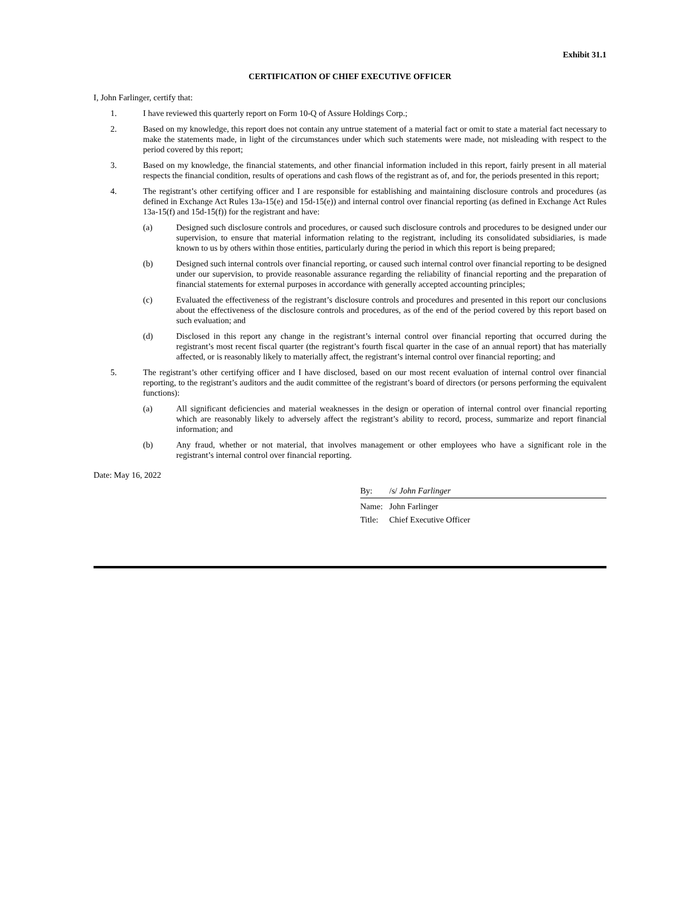Exhibit 31.1
CERTIFICATION OF CHIEF EXECUTIVE OFFICER
I, John Farlinger, certify that:
1. I have reviewed this quarterly report on Form 10-Q of Assure Holdings Corp.;
2. Based on my knowledge, this report does not contain any untrue statement of a material fact or omit to state a material fact necessary to make the statements made, in light of the circumstances under which such statements were made, not misleading with respect to the period covered by this report;
3. Based on my knowledge, the financial statements, and other financial information included in this report, fairly present in all material respects the financial condition, results of operations and cash flows of the registrant as of, and for, the periods presented in this report;
4. The registrant’s other certifying officer and I are responsible for establishing and maintaining disclosure controls and procedures (as defined in Exchange Act Rules 13a-15(e) and 15d-15(e)) and internal control over financial reporting (as defined in Exchange Act Rules 13a-15(f) and 15d-15(f)) for the registrant and have:
(a) Designed such disclosure controls and procedures, or caused such disclosure controls and procedures to be designed under our supervision, to ensure that material information relating to the registrant, including its consolidated subsidiaries, is made known to us by others within those entities, particularly during the period in which this report is being prepared;
(b) Designed such internal controls over financial reporting, or caused such internal control over financial reporting to be designed under our supervision, to provide reasonable assurance regarding the reliability of financial reporting and the preparation of financial statements for external purposes in accordance with generally accepted accounting principles;
(c) Evaluated the effectiveness of the registrant’s disclosure controls and procedures and presented in this report our conclusions about the effectiveness of the disclosure controls and procedures, as of the end of the period covered by this report based on such evaluation; and
(d) Disclosed in this report any change in the registrant’s internal control over financial reporting that occurred during the registrant’s most recent fiscal quarter (the registrant’s fourth fiscal quarter in the case of an annual report) that has materially affected, or is reasonably likely to materially affect, the registrant’s internal control over financial reporting; and
5. The registrant’s other certifying officer and I have disclosed, based on our most recent evaluation of internal control over financial reporting, to the registrant’s auditors and the audit committee of the registrant’s board of directors (or persons performing the equivalent functions):
(a) All significant deficiencies and material weaknesses in the design or operation of internal control over financial reporting which are reasonably likely to adversely affect the registrant’s ability to record, process, summarize and report financial information; and
(b) Any fraud, whether or not material, that involves management or other employees who have a significant role in the registrant’s internal control over financial reporting.
Date: May 16, 2022
By: /s/ John Farlinger
Name: John Farlinger
Title: Chief Executive Officer